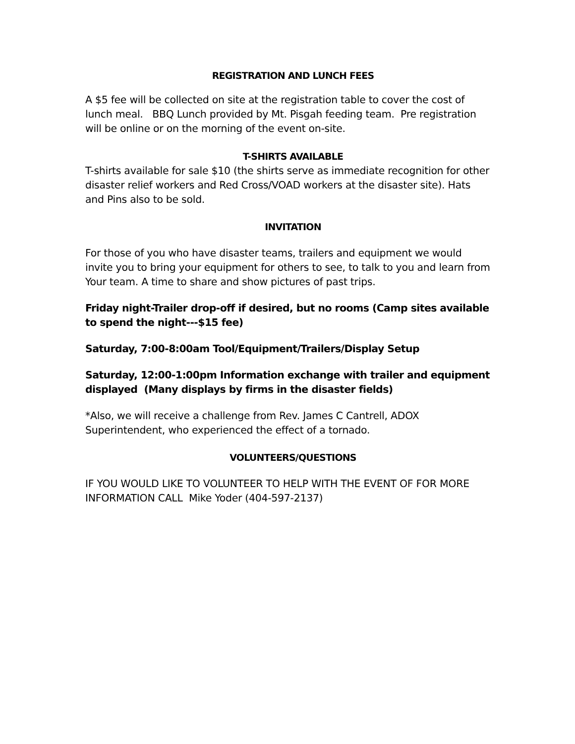REGISTRATION AND LUNCH FEES
A $5 fee will be collected on site at the registration table to cover the cost of lunch meal. BBQ Lunch provided by Mt. Pisgah feeding team. Pre registration will be online or on the morning of the event on-site.
T-SHIRTS AVAILABLE
T-shirts available for sale $10 (the shirts serve as immediate recognition for other disaster relief workers and Red Cross/VOAD workers at the disaster site). Hats and Pins also to be sold.
INVITATION
For those of you who have disaster teams, trailers and equipment we would invite you to bring your equipment for others to see, to talk to you and learn from Your team. A time to share and show pictures of past trips.
Friday night-Trailer drop-off if desired, but no rooms (Camp sites available to spend the night---$15 fee)
Saturday, 7:00-8:00am Tool/Equipment/Trailers/Display Setup
Saturday, 12:00-1:00pm Information exchange with trailer and equipment displayed (Many displays by firms in the disaster fields)
*Also, we will receive a challenge from Rev. James C Cantrell, ADOX Superintendent, who experienced the effect of a tornado.
VOLUNTEERS/QUESTIONS
IF YOU WOULD LIKE TO VOLUNTEER TO HELP WITH THE EVENT OF FOR MORE INFORMATION CALL Mike Yoder (404-597-2137)